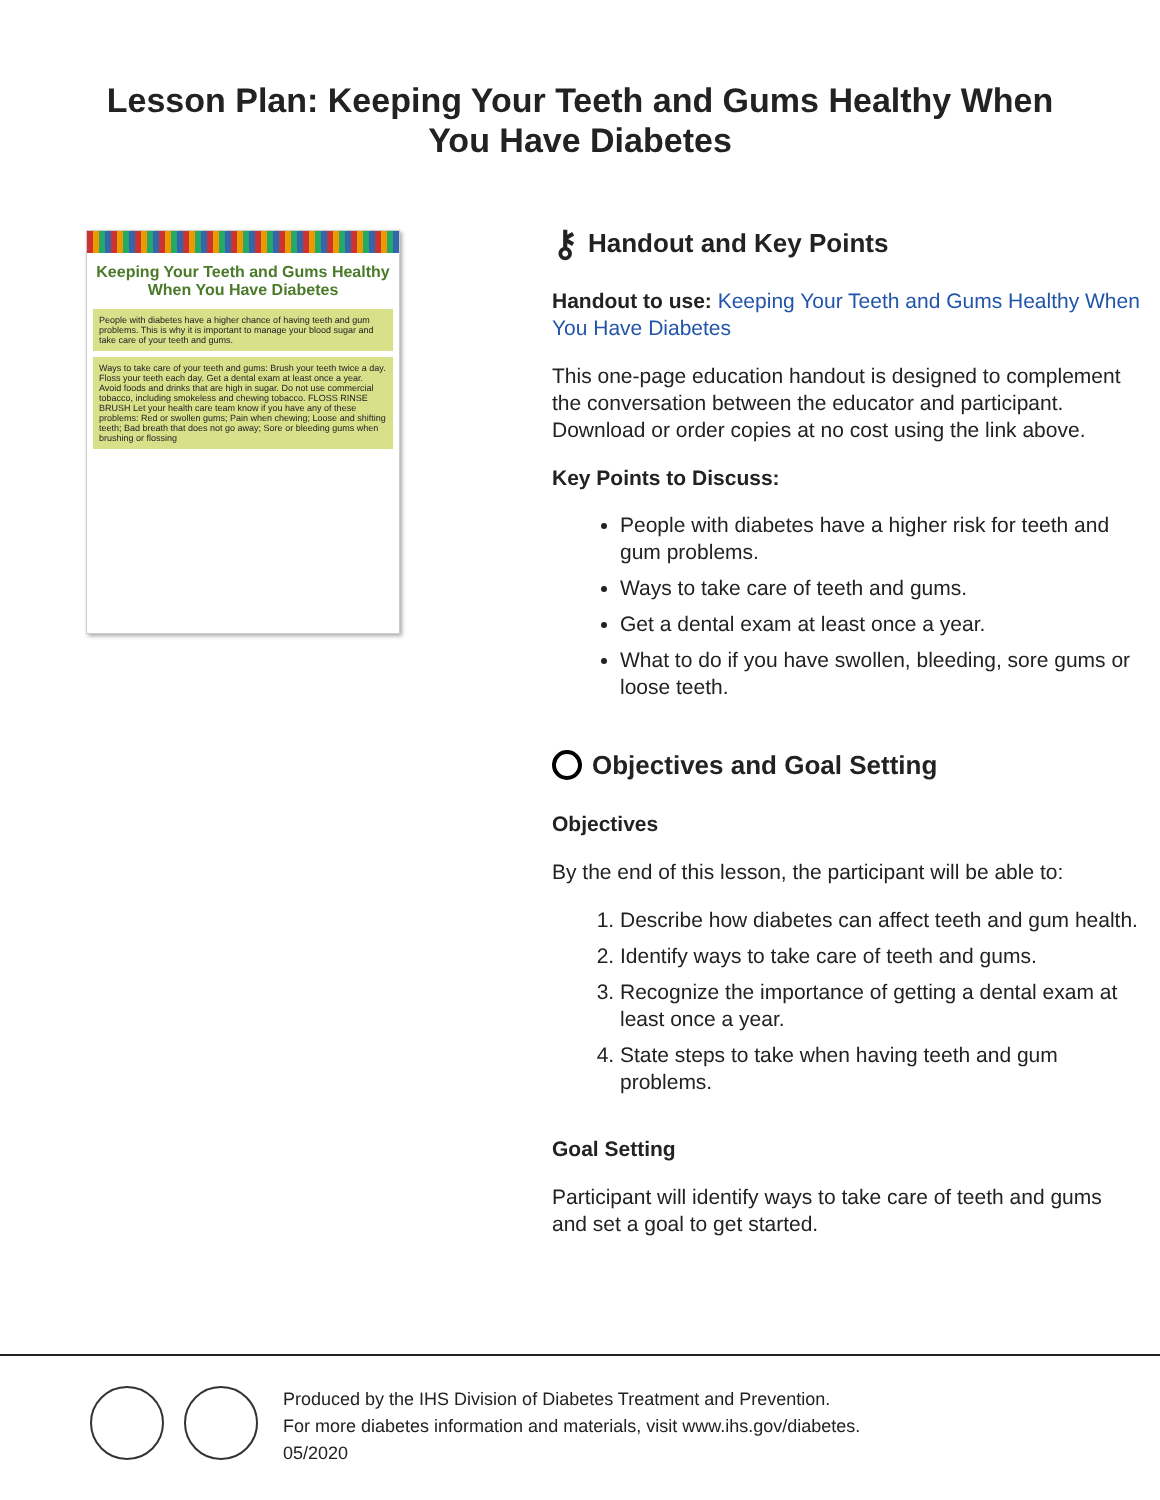Lesson Plan: Keeping Your Teeth and Gums Healthy When You Have Diabetes
Keeping Your Teeth and Gums Healthy When You Have Diabetes
People with diabetes have a higher chance of having teeth and gum problems. This is why it is important to manage your blood sugar and take care of your teeth and gums.
Ways to take care of your teeth and gums: Brush your teeth twice a day. Floss your teeth each day. Get a dental exam at least once a year. Avoid foods and drinks that are high in sugar. Do not use commercial tobacco, including smokeless and chewing tobacco. FLOSS RINSE BRUSH Let your health care team know if you have any of these problems: Red or swollen gums; Pain when chewing; Loose and shifting teeth; Bad breath that does not go away; Sore or bleeding gums when brushing or flossing
⚷ Handout and Key Points
Handout to use: Keeping Your Teeth and Gums Healthy When You Have Diabetes
This one-page education handout is designed to complement the conversation between the educator and participant. Download or order copies at no cost using the link above.
Key Points to Discuss:
People with diabetes have a higher risk for teeth and gum problems.
Ways to take care of teeth and gums.
Get a dental exam at least once a year.
What to do if you have swollen, bleeding, sore gums or loose teeth.
Objectives and Goal Setting
Objectives
By the end of this lesson, the participant will be able to:
1. Describe how diabetes can affect teeth and gum health.
2. Identify ways to take care of teeth and gums.
3. Recognize the importance of getting a dental exam at least once a year.
4. State steps to take when having teeth and gum problems.
Goal Setting
Participant will identify ways to take care of teeth and gums and set a goal to get started.
Produced by the IHS Division of Diabetes Treatment and Prevention.
For more diabetes information and materials, visit www.ihs.gov/diabetes.
05/2020